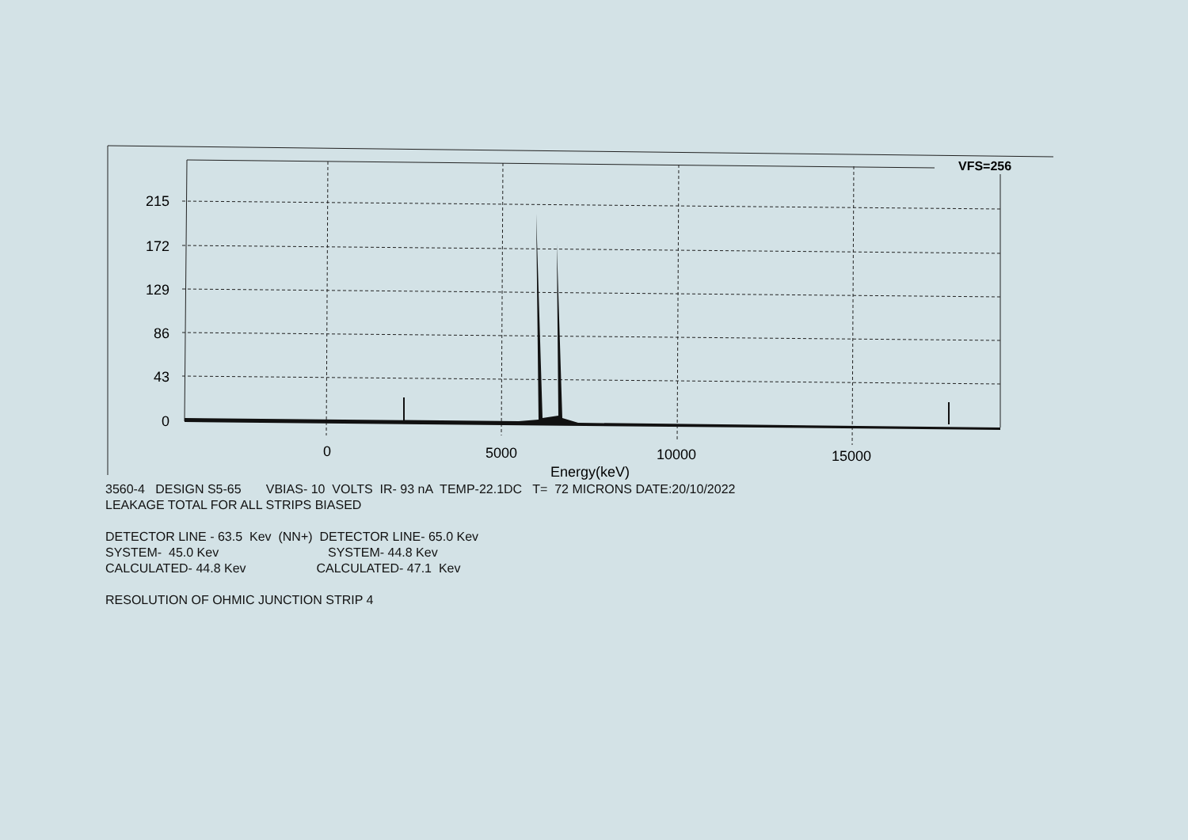215
172
129
86
43
0
0
5000
10000
15000
Energy(keV)
VFS=256
3560-4 DESIGN S5-65 VBIAS- 10 VOLTS IR- 93 nA TEMP-22.1DC T= 72 MICRONS DATE:20/10/2022
LEAKAGE TOTAL FOR ALL STRIPS BIASED
DETECTOR LINE - 63.5 Kev (NN+) DETECTOR LINE- 65.0 Kev
SYSTEM- 45.0 Kev SYSTEM- 44.8 Kev
CALCULATED- 44.8 Kev CALCULATED- 47.1 Kev
RESOLUTION OF OHMIC JUNCTION STRIP 4